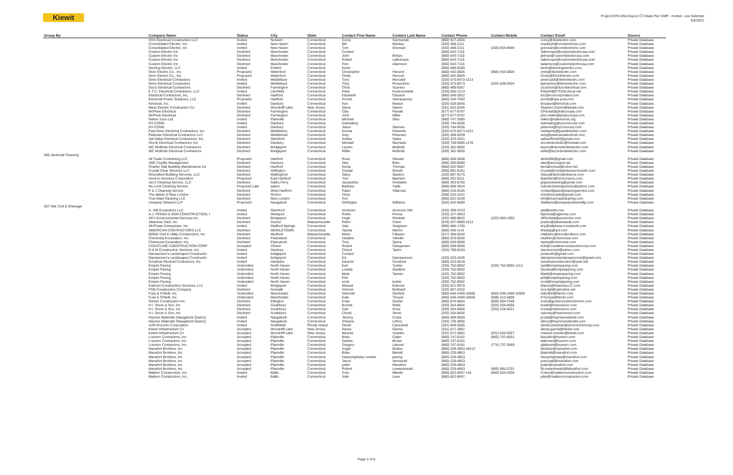Kiewit
Project:CPA Infra Improv CT-State Pier GMP - Invited - List Selected
5/5/2021
| Group By | Company Name | Status | City | State | Contact First Name | Contact Last Name | Contact Phone | Contact Mobile | Contact Email | Source |
| --- | --- | --- | --- | --- | --- | --- | --- | --- | --- | --- |
| | CKS Electrical Construction LLC | Invited | Norwich | Connecticut | Corey | Szymanski | (860) 917-2055 | | corey@ckselectric.com | Private Database |
| | Consolidated Electric, Inc | Invited | New Haven | Connecticut | Bill | Mackey | (203) 468-2111 | | mackeyb@conelectricinc.com | Private Database |
| | Consolidated Electric, Inc | Invited | New Haven | Connecticut | Tom | Grennan | (203) 468-2111 | (203) 804-9949 | grennant@conelectricinc.com | Private Database |
| | Custom Electric Inc | Declined | Manchester | Connecticut | Contact | . | (860) 643-7110 | | rlabrecque@customelectricusa.com | Private Database |
| | Custom Electric Inc | Declined | Manchester | Connecticut | John | Brihan | (860) 643-7110 | | jbrihan@customelectricusa.com | Private Database |
| | Custom Electric Inc | Declined | Manchester | Connecticut | Robert | LaBrecque | (860) 643-7110 | | rlabrecque@customelectricusa.com | Private Database |
| | Custom Electric Inc | Declined | Manchester | Connecticut | Tom | Adamson | (860) 643-7110 | | tadamson@customelectricusa.com | Private Database |
| | Deming Electric, LLC | Invited | Enfield | Connecticut | Kevin | . | (860) 698-9280 | | kevin@demingelectric.com | Private Database |
| | Dicin Electric Co., Inc. | Proposed | Waterford | Connecticut | Christopher | Hersom | (860) 442-0826 | (860) 442-0826 | chris@dicinelectric.com | Private Database |
| | Dicin Electric Co., Inc. | Proposed | Waterford | Connecticut | Cindy | Hersom | (860) 442-0826 | | Cindy@DicinElectric.com | Private Database |
| | Dinto Electrical Contractors | Invited | Middlebury | Connecticut | Tony | Mercaldi | (203) 575-9473 x213 | | amercaldi@dintoelectric.com | Private Database |
| | Dinto Electrical Contractors | Invited | Middlebury | Connecticut | Tony | Persechino | (203) 575-9473 | (203) 509-2634 | tpersehino@dintoelectric.com | Private Database |
| | Ducci Electrical Contractors | Declined | Farmington | Connecticut | Chris | Scanlon | (860) 489-9267 | | cscanlon@duccielectrical.com | Private Database |
| | E.T.C. Electrical Contractors, LLC | Invited | Litchfield | Connecticut | Peter | Koutroumanis | (203) 565-1213 | | PeterK@ETCElectrical.net | Private Database |
| | Electrical Contractors, Inc. | Declined | Hartford | Connecticut | Elizabeth | Clauson | (860) 549-2822 | | lizc@ecincorporated.com | Private Database |
| | Electrical Power Solutions, LLC | Proposed | Hartford | Connecticut | Arnold | Veerasammy | (860) 335-7593 | | arnold@eps-pow.com | Private Database |
| | Kimchuk, Inc. | Invited | Danbury | Connecticut | Ken | Maduri | (203) 528-5640 | | kmaduri@kimchuk.com | Private Database |
| | Mass Electric Construction Co | Declined | Woodcliff Lake | New Jersey | Steve | Damin | (201) 832-0346 | | Stephen.Damin@kiewit.com | Private Database |
| | McPhee Electrical | Declined | Farmington | Connecticut | Clay | Paniati | (877) 677-9797 | | CPaniati@phalconusa.com | Private Database |
| | McPhee Electrical | Declined | Farmington | Connecticut | John | Miller | (877) 677-9797 | | john.miller@phalconusa.com | Private Database |
| | Native Sons Ltd. | Invited | Plainville | Connecticut | Michael | Oles | (860) 747-3095 | | mikeo@nativesons.org | Private Database |
| | NY-CONN | Invited | Danbury | Connecticut | Estimating | . | (203) 744-9206 | | estimating@nyconncorp.com | Private Database |
| | NY-CONN | Invited | Danbury | Connecticut | Jason | Steeves | (203) 744-9206 | | jsteeves@nyconncorp.com | Private Database |
| | Paul Dinto Electrical Contractors. Inc. | Declined | Middlebury | Connecticut | Norma | Edwards | (203) 575-9473 x221 | | nedwards@pauldintoelec.com | Private Database |
| | Petersen Electrical Contractors LLC | Declined | Middletown | Connecticut | Amy | Petersen | (203) 499-9339 | | amy@petersenelectrical.com | Private Database |
| | Sal Sabia Electrical Contractors, Inc. | Declined | Stamford | Connecticut | Ashley | Sabia | (203) 323-3321 | | sabiaoffice83@gmail.com | Private Database |
| | Shock Electrical Contractors, Inc | Declined | Danbury | Connecticut | Michael | Machado | (203) 748-5690 x178 | | shockelectric81@hotmail.com | Private Database |
| | WC McBride Electrical Contractors | Declined | Bridgeport | Connecticut | Lauren | McBride | (203) 362-5855 | | lauren@wcmcbrideelectric.com | Private Database |
| | WC McBride Electrical Contractors | Declined | Bridgeport | Connecticut | Willie | McBride | (203) 362-5855 | | willie@wcmcbrideelectric.com | Private Database |
| 006 Janitorial Cleaning | | | | | | | | | | |
| | All Trade Contracting LLC | Proposed | Hartford | Connecticut | Rose | Stewart | (860) 830-3508 | | atcllc860@gmail.com | Private Database |
| | ANC Facility Management | Declined | Danbury | Connecticut | Alex | Brito | (888) 305-0090 | | alex@ancmgmt.net | Private Database |
| | Charter Oak Building Maintenance Inc | Declined | Hartford | Connecticut | Kenia | Thomas | (860) 632-5667 | | keniathomas@cobm.net | Private Database |
| | Crystal Clear Services LLC | Declined | Willington | Connecticut | Crystal | Morelli | (860) 891-8181 | | Crystal@crystalclearservicesllc.com | Private Database |
| | Diversified Building Services, LLC | Declined | Wallingford | Connecticut | Stacy | Stanton | (203) 697-9175 | | Stacy@diversifiedserve.com | Private Database |
| | Horizon Services Corporation | Proposed | East Hartford | Connecticut | Tom | Baerlein | (860) 291-9111 | | tbaerlein@horizonsvcs.com | Private Database |
| | Jac's Cleaning Service, LLC | Declined | Gales Ferry | Connecticut | Jacqueline | Goldstein | (860) 303-6700 | | gojacscleaning@gmail.com | Private Database |
| | Nu Look Cleaning Service | Proposed Late | salem | Connecticut | Barbara | Yuille | (860) 859-3624 | | nulookcleaningservice@yahoo.com | Private Database |
| | P & J Cleaning Service | Declined | West Hartford | Connecticut | Pablo | Villarreal | (860) 216-9155 | | contact@pandjcleaningservice.com | Private Database |
| | The Maids of New London | Declined | Groton | Connecticut | Chris | | (508) 533-4101 | | christhemaids@gmail.com | Private Database |
| | True Maid Cleaning LLC | Declined | New London | Connecticut | Ann | | (860) 822-3248 | | info@truemaidcleaning.com | Private Database |
| | Uniquely Cleaned LLP | Proposed | Naugatuck | Connecticut | DeWygee | Williams | (203) 632-5690 | | dwilliams@uniquelycleanedllp.com | Private Database |
| 007 Site Civil & Drainage | | | | | | | | | | |
| | A. Vitti Excavators LLC | Invited | Stamford | Connecticut | Anotonio | Anotonio Vitti | (203) 359-4723 | | stef@avitti.com | Private Database |
| | A.J. PENNA & SON CONSTRUCTION, I | Invited | Westport | Connecticut | Robin | Penna | (203) 227-4053 | | Rpenna@ajpenna.com | Private Database |
| | ACV Environmental Services Inc. | Declined | Bridgeport | Connecticut | Hugh | Plunkett | (203) 496-8832 | (203) 650-1950 | HPlunkett@acvenviro.com | Private Database |
| | Albanese D&S, Inc. | Declined | Dracut | Massachusetts | Pietro | Ciano | (978) 937-0909 x213 | | pciano@albaneseds.com | Private Database |
| | All-Phase Enterprises, Inc. | Invited | Stafford Springs | Connecticut | Alan | Seagrave | (860) 684-1700 | | al.jr@allphase.coxatwork.com | Private Database |
| | AMERICAN CONTRACTORS LLC | Declined | MIDDLETOWN | Connecticut | Tamba | Marino | (860) 346-1141 | | tthebigt@aol.com | Private Database |
| | BOND Civil & Utility Construction, Inc | Declined | Medford | Massachusetts | Mario | Fabiano | (617) 394-6242 | | mfabiano@bondbrothers.com | Private Database |
| | Cherenzia Excavation, Inc. | Declined | Pawcatuck | Connecticut | Heather | Viteritto | (860) 629-6500 | | heather@cherenzia.com | Private Database |
| | Cherenzia Excavation, Inc. | Declined | Pawcatuck | Connecticut | Tony | Spera | (860) 629-6500 | | tspera@cherenzia.com | Private Database |
| | COASTLINE CONSTRUCTION CORP | Accepted | Clinton | Connecticut | Robert | Campanaro | (860) 669-5058 | | bob@coastlineconstructioncorp.com | Private Database |
| | D & M Construction Services, Inc. | Invited | Danbury | Connecticut | Cheryl | Taylor | (203) 790-8103 | | dandmconst@yahoo.com | Private Database |
| | Damasceno's Landscapes Constructio | Invited | bridgeport | Connecticut | Contact | . | | | jordaodlc@gmail.com | Private Database |
| | Damasceno's Landscapes Constructio | Invited | bridgeport | Connecticut | Ed | Damascenos | (203) 223-4426 | | damascenolandscapeconst@gmail.com | Private Database |
| | Donahue General Contractors, Inc. | Invited | Hampton | Connecticut | Deanne | Donahue | (860) 423-0618 | | donahueconstruction@snet.net | Private Database |
| | Empire Paving | Undecided | North Haven | Connecticut | Earl | Tucker | (203) 752-0002 | (203) 752-0002 x113 | earl@empirepaving.com | Private Database |
| | Empire Paving | Undecided | North Haven | Connecticut | Loretta | Quattrini | (203) 752-0002 | | Quotes@empirepaving.com | Private Database |
| | Empire Paving | Undecided | North Haven | Connecticut | Mark | Tamsin | (203) 752-0002 | | Markt@empirepaving.com | Private Database |
| | Empire Paving | Undecided | North Haven | Connecticut | Phil | . | (203) 752-0002 | | phil@empirepaving.com | Private Database |
| | Empire Paving | Undecided | North Haven | Connecticut | scott | tucker | (203) 752-0002 | | scott@empirepaving.com | Private Database |
| | Esteves Construction Services, LLC | Invited | Bridgeport | Connecticut | Manuel | Esteves | (203) 521-9978 | | Manny@EstevesLLC.com | Private Database |
| | FGB Construction Company | Declined | Norwalk | Connecticut | Victoria | Bothwell | (203) 857-0332 | | tory-fgb@optonline.net | Private Database |
| | Fuss & O'Neill, Inc. | Undecided | Manchester | Connecticut | Deborah | Denfeld | (860) 646-2469 x5506 | (860) 646-2469 x5509 | ddenfeld@fando.com | Private Database |
| | Fuss & O'Neill, Inc. | Undecided | Manchester | Connecticut | Kate | Tornyai | (860) 646-2469 x5506 | (508) 212-5806 | KTornyai@fando.com | Private Database |
| | Gerber Construction Inc. | Declined | Ellington | Connecticut | Evan | Gerber | (860) 875-6684 | (860) 604-7548 | evan@gerberconstructioninc.com | Private Database |
| | H.I. Stone & Son, Inc | Declined | Southbury | Connecticut | Bonnie | Rebb | (203) 264-8656 | (203) 264-8656 | brebb@histoneson.com | Private Database |
| | H.I. Stone & Son, Inc | Declined | Southbury | Connecticut | Carl | Rosa | (203) 264-8656 | (203) 228-9221 | crosa@histoneson.com | Private Database |
| | H.I. Stone & Son, Inc | Declined | Southbury | Connecticut | Chuck | Stone | (203) 264-8656 | | cstonejr@histoneson.com | Private Database |
| | Haynes Materials (Naugatuck Quarry) | Invited | Naugatuck | Connecticut | Jeremy | Costa | (860) 608-9569 | | jcosta@haynesmaterial.com | Private Database |
| | Haynes Materials (Naugatuck Quarry) | Invited | Naugatuck | Connecticut | Shauna | LeRoy | (203) 729-3865 | | sleroy@haynesmaterials.com | Private Database |
| | John Rocchio Corporation | Invited | Smithfield | Rhode Island | Derek | Canestrati | (401) 949-5565 | | derekcanestrari@johnrocchiocorp.com | Private Database |
| | Kiewit Infrastructure Co | Accepted | Woodcliff Lake | New Jersey | Alexia | Garcia | (201) 571-2881 | | alexia.garcia@kiewit.com | Private Database |
| | Kiewit Infrastructure Co | Accepted | Woodcliff Lake | New Jersey | Maunia | Vizanko | (201) 571-2881 | (201) 625-5927 | maunia.vizanko@kiewit.com | Private Database |
| | Loureiro Contractors, Inc. | Accepted | Plainville | Connecticut | Brian | Cutler | (860) 747-6181 | (860) 747-6631 | bacutler@loureiro.com | Private Database |
| | Loureiro Contractors, Inc. | Accepted | Plainville | Connecticut | Debbie | Brown | (860) 747-6181 | | dabrown@loureiro.com | Private Database |
| | Loureiro Contractors, Inc. | Accepted | Plainville | Connecticut | Gregory | Labrum | (860) 747-6181 | (774) 737-3569 | gtlabrum@loureiro.com | Private Database |
| | Manafort Brothers, Inc | Accepted | Plainville | Connecticut | Angel | Bolduc | (860) 229-4853 x6413 | | abolduc@manafort.com | Private Database |
| | Manafort Brothers, Inc | Accepted | Plainville | Connecticut | Brian | Barrett | (860) 229-4853 | | bbarrett@manafort.com | Private Database |
| | Manafort Brothers, Inc | Accepted | Plainville | Connecticut | Heavyhighway contact | paving | (860) 229-4853 | | heavyhighway@manafort.com | Private Database |
| | Manafort Brothers, Inc | Accepted | Plainville | Connecticut | Jason | Vanvazak | (860) 229-4853 | | jvanczak@manafort.com | Private Database |
| | Manafort Brothers, Inc | Accepted | Plainville | Connecticut | justin | Manafort | (860) 229-4853 | | justin@manafort.com | Private Database |
| | Manafort Brothers, Inc | Accepted | Plainville | Connecticut | Robert | Lewandowski | (860) 229-4853 | (860) 982-2701 | RLewandowski@Manafort.com | Private Database |
| | Mattern Construction, Inc. | Invited | Baltic | Connecticut | Cole | Mileski | (860) 822-8457 x16 | (860) 634-3250 | Colem@matternconstruction.com | Private Database |
| | Mattern Construction, Inc. | Invited | Baltic | Connecticut | Julie | Lane | (860) 822-8457 | | juliel@matternconstruction.com | Private Database |
Page 2 of 8